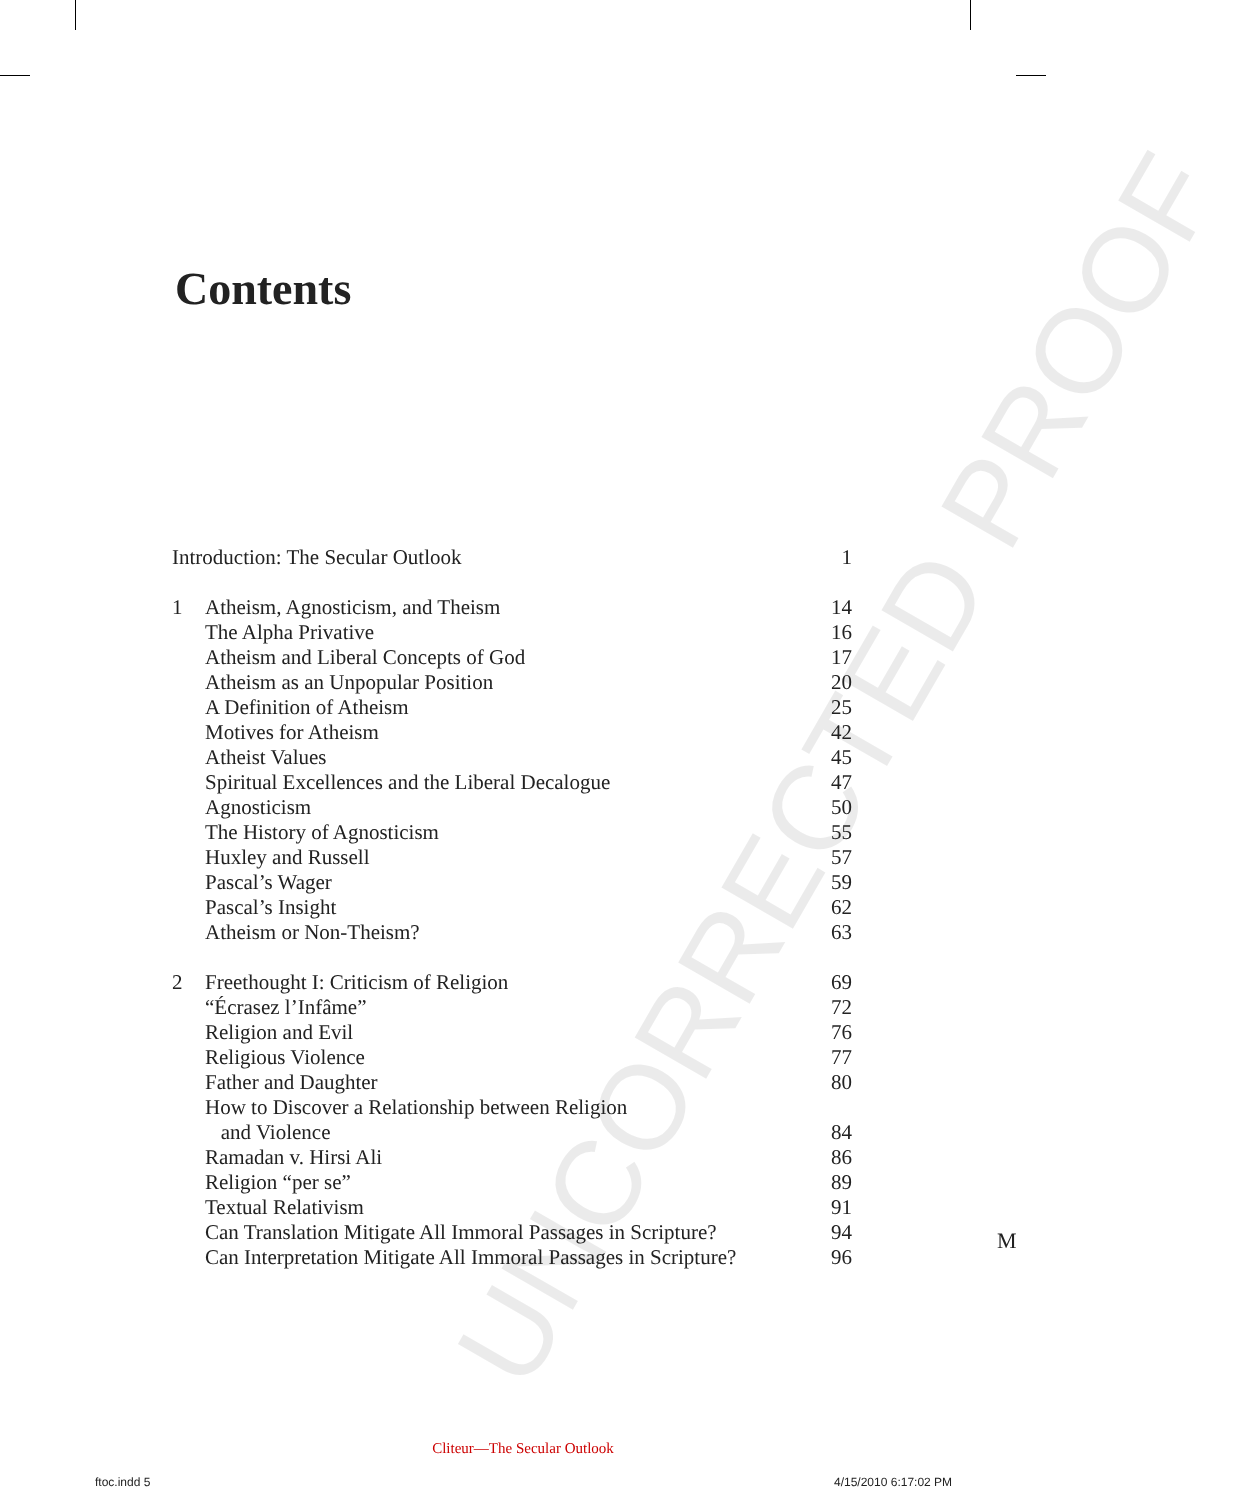UNCORRECTED PROOF
Contents
| Introduction: The Secular Outlook | | 1 |
| 1 | Atheism, Agnosticism, and Theism | 14 |
| | The Alpha Privative | 16 |
| | Atheism and Liberal Concepts of God | 17 |
| | Atheism as an Unpopular Position | 20 |
| | A Definition of Atheism | 25 |
| | Motives for Atheism | 42 |
| | Atheist Values | 45 |
| | Spiritual Excellences and the Liberal Decalogue | 47 |
| | Agnosticism | 50 |
| | The History of Agnosticism | 55 |
| | Huxley and Russell | 57 |
| | Pascal’s Wager | 59 |
| | Pascal’s Insight | 62 |
| | Atheism or Non-Theism? | 63 |
| 2 | Freethought I: Criticism of Religion | 69 |
| | “Écrasez l’Infâme” | 72 |
| | Religion and Evil | 76 |
| | Religious Violence | 77 |
| | Father and Daughter | 80 |
| | How to Discover a Relationship between Religion and Violence | 84 |
| | Ramadan v. Hirsi Ali | 86 |
| | Religion “per se” | 89 |
| | Textual Relativism | 91 |
| | Can Translation Mitigate All Immoral Passages in Scripture? | 94 |
| | Can Interpretation Mitigate All Immoral Passages in Scripture? | 96 |
M
Cliteur—The Secular Outlook
ftoc.indd 5 4/15/2010 6:17:02 PM